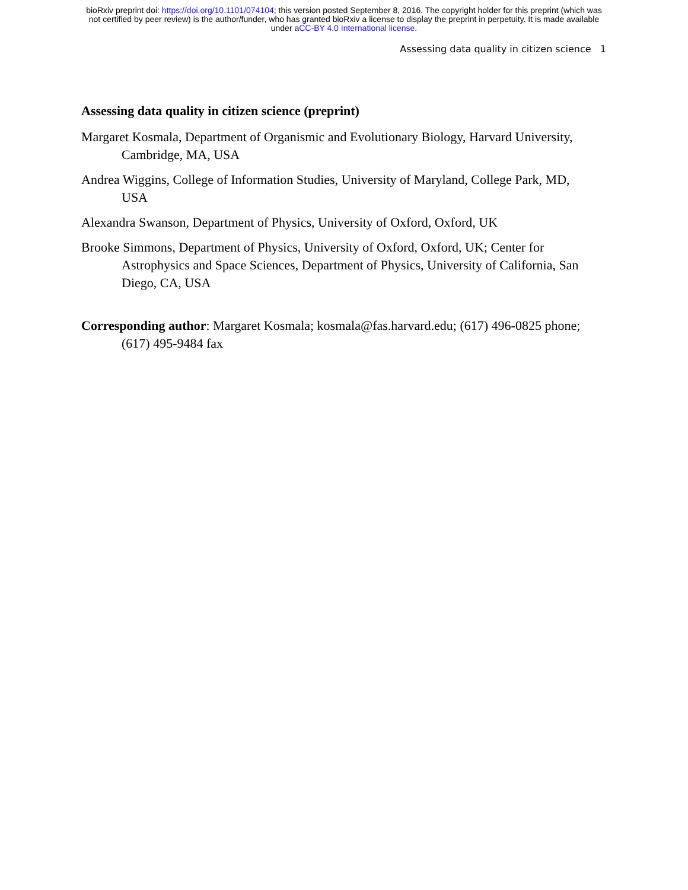bioRxiv preprint doi: https://doi.org/10.1101/074104; this version posted September 8, 2016. The copyright holder for this preprint (which was
not certified by peer review) is the author/funder, who has granted bioRxiv a license to display the preprint in perpetuity. It is made available
under aCC-BY 4.0 International license.
Assessing data quality in citizen science 1
Assessing data quality in citizen science (preprint)
Margaret Kosmala, Department of Organismic and Evolutionary Biology, Harvard University, Cambridge, MA, USA
Andrea Wiggins, College of Information Studies, University of Maryland, College Park, MD, USA
Alexandra Swanson, Department of Physics, University of Oxford, Oxford, UK
Brooke Simmons, Department of Physics, University of Oxford, Oxford, UK; Center for Astrophysics and Space Sciences, Department of Physics, University of California, San Diego, CA, USA
Corresponding author: Margaret Kosmala; kosmala@fas.harvard.edu; (617) 496-0825 phone; (617) 495-9484 fax